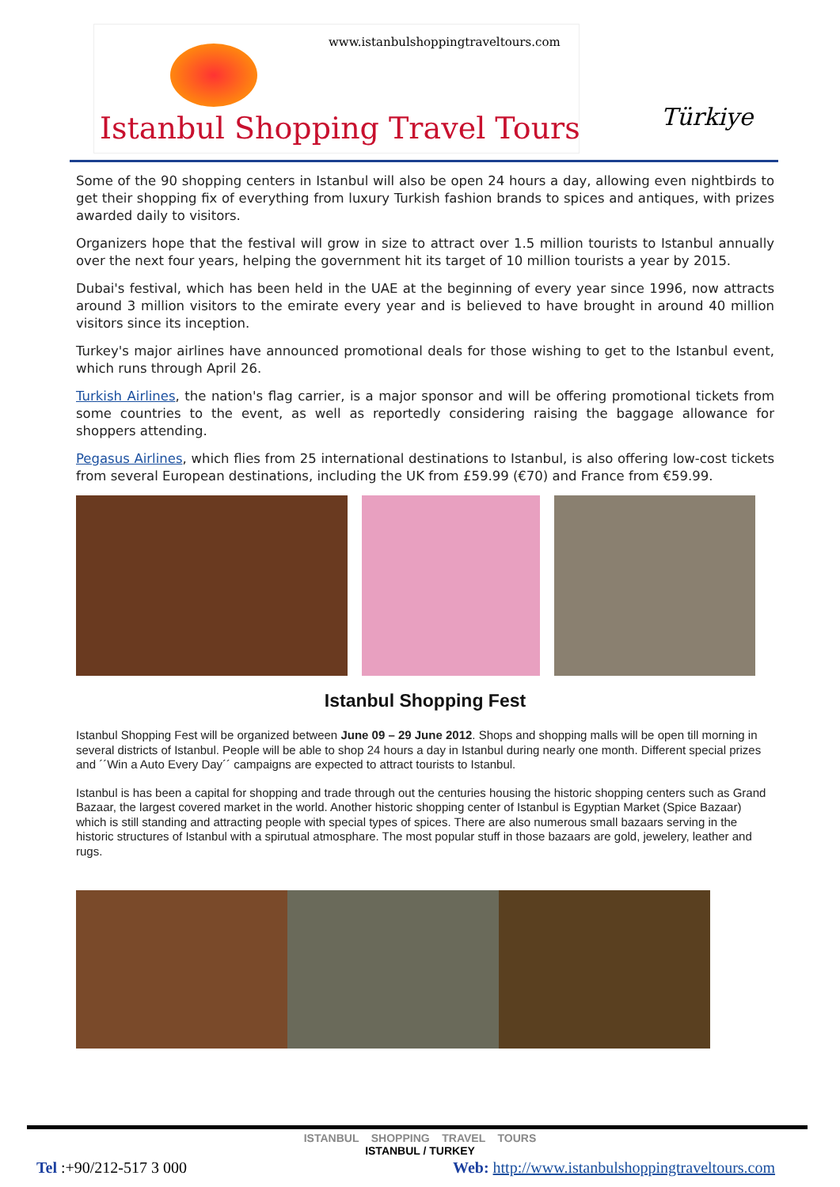www.istanbulshoppingtraveltours.com
Istanbul Shopping Travel Tours Türkiye
Some of the 90 shopping centers in Istanbul will also be open 24 hours a day, allowing even nightbirds to get their shopping fix of everything from luxury Turkish fashion brands to spices and antiques, with prizes awarded daily to visitors.
Organizers hope that the festival will grow in size to attract over 1.5 million tourists to Istanbul annually over the next four years, helping the government hit its target of 10 million tourists a year by 2015.
Dubai's festival, which has been held in the UAE at the beginning of every year since 1996, now attracts around 3 million visitors to the emirate every year and is believed to have brought in around 40 million visitors since its inception.
Turkey's major airlines have announced promotional deals for those wishing to get to the Istanbul event, which runs through April 26.
Turkish Airlines, the nation's flag carrier, is a major sponsor and will be offering promotional tickets from some countries to the event, as well as reportedly considering raising the baggage allowance for shoppers attending.
Pegasus Airlines, which flies from 25 international destinations to Istanbul, is also offering low-cost tickets from several European destinations, including the UK from £59.99 (€70) and France from €59.99.
Istanbul Shopping Fest
Istanbul Shopping Fest will be organized between June 09 – 29 June 2012. Shops and shopping malls will be open till morning in several districts of Istanbul. People will be able to shop 24 hours a day in Istanbul during nearly one month. Different special prizes and ´´Win a Auto Every Day´´ campaigns are expected to attract tourists to Istanbul.
Istanbul is has been a capital for shopping and trade through out the centuries housing the historic shopping centers such as Grand Bazaar, the largest covered market in the world. Another historic shopping center of Istanbul is Egyptian Market (Spice Bazaar) which is still standing and attracting people with special types of spices. There are also numerous small bazaars serving in the historic structures of Istanbul with a spirutual atmosphare. The most popular stuff in those bazaars are gold, jewelery, leather and rugs.
ISTANBUL SHOPPING TRAVEL TOURS
ISTANBUL / TURKEY
Tel :+90/212-517 3 000
Web: http://www.istanbulshoppingtraveltours.com